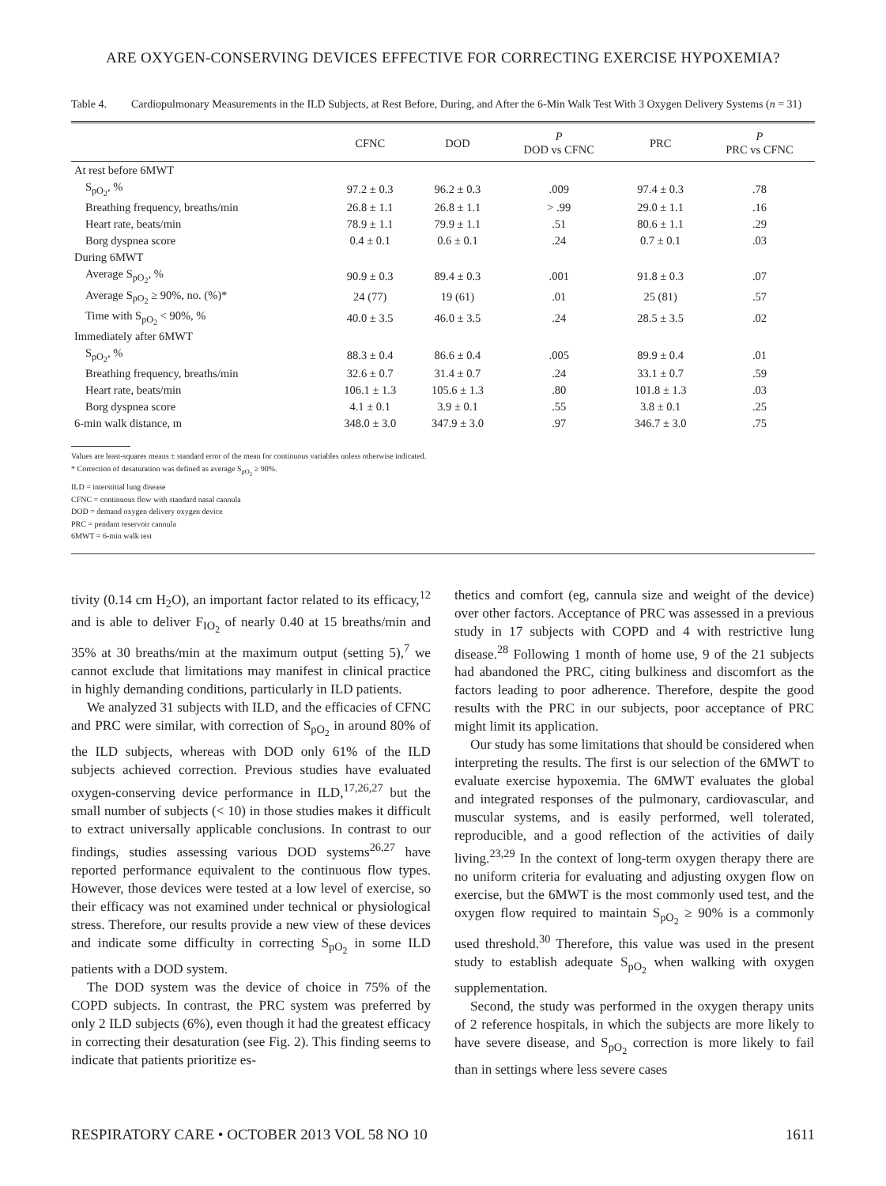ARE OXYGEN-CONSERVING DEVICES EFFECTIVE FOR CORRECTING EXERCISE HYPOXEMIA?
Table 4. Cardiopulmonary Measurements in the ILD Subjects, at Rest Before, During, and After the 6-Min Walk Test With 3 Oxygen Delivery Systems (n = 31)
| | CFNC | DOD | P DOD vs CFNC | PRC | P PRC vs CFNC |
| --- | --- | --- | --- | --- | --- |
| At rest before 6MWT | | | | | |
| S<sub>pO<sub>2</sub></sub>, % | 97.2 ± 0.3 | 96.2 ± 0.3 | .009 | 97.4 ± 0.3 | .78 |
| Breathing frequency, breaths/min | 26.8 ± 1.1 | 26.8 ± 1.1 | > .99 | 29.0 ± 1.1 | .16 |
| Heart rate, beats/min | 78.9 ± 1.1 | 79.9 ± 1.1 | .51 | 80.6 ± 1.1 | .29 |
| Borg dyspnea score | 0.4 ± 0.1 | 0.6 ± 0.1 | .24 | 0.7 ± 0.1 | .03 |
| During 6MWT | | | | | |
| Average S<sub>pO<sub>2</sub></sub>, % | 90.9 ± 0.3 | 89.4 ± 0.3 | .001 | 91.8 ± 0.3 | .07 |
| Average S<sub>pO<sub>2</sub></sub> ≥ 90%, no. (%)* | 24 (77) | 19 (61) | .01 | 25 (81) | .57 |
| Time with S<sub>pO<sub>2</sub></sub> < 90%, % | 40.0 ± 3.5 | 46.0 ± 3.5 | .24 | 28.5 ± 3.5 | .02 |
| Immediately after 6MWT | | | | | |
| S<sub>pO<sub>2</sub></sub>, % | 88.3 ± 0.4 | 86.6 ± 0.4 | .005 | 89.9 ± 0.4 | .01 |
| Breathing frequency, breaths/min | 32.6 ± 0.7 | 31.4 ± 0.7 | .24 | 33.1 ± 0.7 | .59 |
| Heart rate, beats/min | 106.1 ± 1.3 | 105.6 ± 1.3 | .80 | 101.8 ± 1.3 | .03 |
| Borg dyspnea score | 4.1 ± 0.1 | 3.9 ± 0.1 | .55 | 3.8 ± 0.1 | .25 |
| 6-min walk distance, m | 348.0 ± 3.0 | 347.9 ± 3.0 | .97 | 346.7 ± 3.0 | .75 |
Values are least-squares means ± standard error of the mean for continuous variables unless otherwise indicated.
* Correction of desaturation was defined as average S<sub>pO<sub>2</sub></sub> ≥ 90%.
ILD = interstitial lung disease
CFNC = continuous flow with standard nasal cannula
DOD = demand oxygen delivery oxygen device
PRC = pendant reservoir cannula
6MWT = 6-min walk test
tivity (0.14 cm H<sub>2</sub>O), an important factor related to its efficacy,<sup>12</sup> and is able to deliver F<sub>IO<sub>2</sub></sub> of nearly 0.40 at 15 breaths/min and 35% at 30 breaths/min at the maximum output (setting 5),<sup>7</sup> we cannot exclude that limitations may manifest in clinical practice in highly demanding conditions, particularly in ILD patients.
We analyzed 31 subjects with ILD, and the efficacies of CFNC and PRC were similar, with correction of S<sub>pO<sub>2</sub></sub> in around 80% of the ILD subjects, whereas with DOD only 61% of the ILD subjects achieved correction. Previous studies have evaluated oxygen-conserving device performance in ILD,<sup>17,26,27</sup> but the small number of subjects (< 10) in those studies makes it difficult to extract universally applicable conclusions. In contrast to our findings, studies assessing various DOD systems<sup>26,27</sup> have reported performance equivalent to the continuous flow types. However, those devices were tested at a low level of exercise, so their efficacy was not examined under technical or physiological stress. Therefore, our results provide a new view of these devices and indicate some difficulty in correcting S<sub>pO<sub>2</sub></sub> in some ILD patients with a DOD system.
The DOD system was the device of choice in 75% of the COPD subjects. In contrast, the PRC system was preferred by only 2 ILD subjects (6%), even though it had the greatest efficacy in correcting their desaturation (see Fig. 2). This finding seems to indicate that patients prioritize es-
thetics and comfort (eg, cannula size and weight of the device) over other factors. Acceptance of PRC was assessed in a previous study in 17 subjects with COPD and 4 with restrictive lung disease.<sup>28</sup> Following 1 month of home use, 9 of the 21 subjects had abandoned the PRC, citing bulkiness and discomfort as the factors leading to poor adherence. Therefore, despite the good results with the PRC in our subjects, poor acceptance of PRC might limit its application.
Our study has some limitations that should be considered when interpreting the results. The first is our selection of the 6MWT to evaluate exercise hypoxemia. The 6MWT evaluates the global and integrated responses of the pulmonary, cardiovascular, and muscular systems, and is easily performed, well tolerated, reproducible, and a good reflection of the activities of daily living.<sup>23,29</sup> In the context of long-term oxygen therapy there are no uniform criteria for evaluating and adjusting oxygen flow on exercise, but the 6MWT is the most commonly used test, and the oxygen flow required to maintain S<sub>pO<sub>2</sub></sub> ≥ 90% is a commonly used threshold.<sup>30</sup> Therefore, this value was used in the present study to establish adequate S<sub>pO<sub>2</sub></sub> when walking with oxygen supplementation.
Second, the study was performed in the oxygen therapy units of 2 reference hospitals, in which the subjects are more likely to have severe disease, and S<sub>pO<sub>2</sub></sub> correction is more likely to fail than in settings where less severe cases
RESPIRATORY CARE • OCTOBER 2013 VOL 58 NO 10 1611